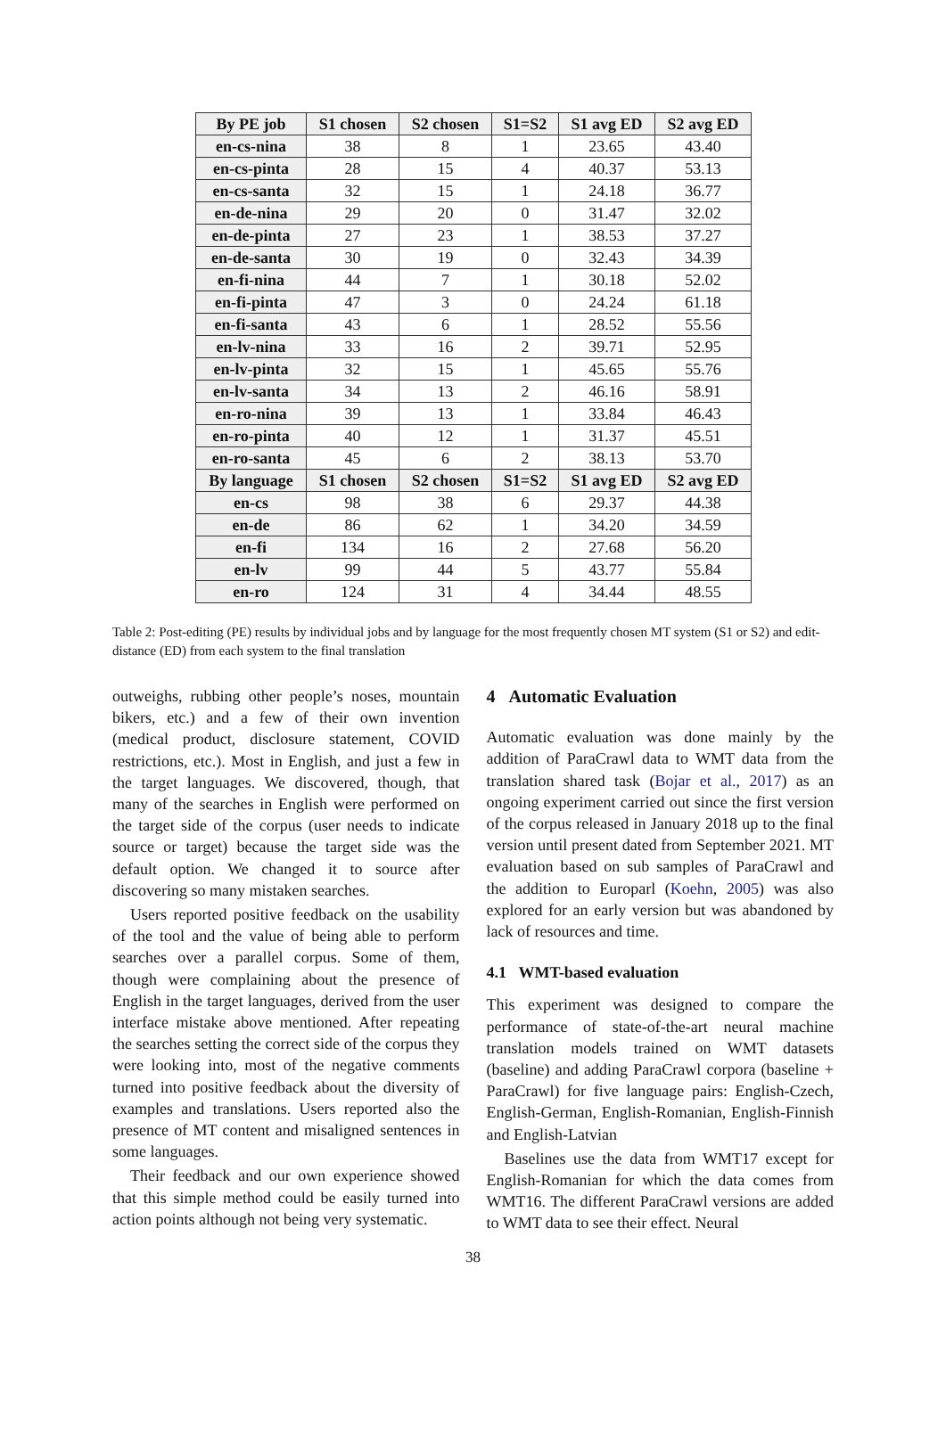| By PE job | S1 chosen | S2 chosen | S1=S2 | S1 avg ED | S2 avg ED |
| --- | --- | --- | --- | --- | --- |
| en-cs-nina | 38 | 8 | 1 | 23.65 | 43.40 |
| en-cs-pinta | 28 | 15 | 4 | 40.37 | 53.13 |
| en-cs-santa | 32 | 15 | 1 | 24.18 | 36.77 |
| en-de-nina | 29 | 20 | 0 | 31.47 | 32.02 |
| en-de-pinta | 27 | 23 | 1 | 38.53 | 37.27 |
| en-de-santa | 30 | 19 | 0 | 32.43 | 34.39 |
| en-fi-nina | 44 | 7 | 1 | 30.18 | 52.02 |
| en-fi-pinta | 47 | 3 | 0 | 24.24 | 61.18 |
| en-fi-santa | 43 | 6 | 1 | 28.52 | 55.56 |
| en-lv-nina | 33 | 16 | 2 | 39.71 | 52.95 |
| en-lv-pinta | 32 | 15 | 1 | 45.65 | 55.76 |
| en-lv-santa | 34 | 13 | 2 | 46.16 | 58.91 |
| en-ro-nina | 39 | 13 | 1 | 33.84 | 46.43 |
| en-ro-pinta | 40 | 12 | 1 | 31.37 | 45.51 |
| en-ro-santa | 45 | 6 | 2 | 38.13 | 53.70 |
| By language | S1 chosen | S2 chosen | S1=S2 | S1 avg ED | S2 avg ED |
| en-cs | 98 | 38 | 6 | 29.37 | 44.38 |
| en-de | 86 | 62 | 1 | 34.20 | 34.59 |
| en-fi | 134 | 16 | 2 | 27.68 | 56.20 |
| en-lv | 99 | 44 | 5 | 43.77 | 55.84 |
| en-ro | 124 | 31 | 4 | 34.44 | 48.55 |
Table 2: Post-editing (PE) results by individual jobs and by language for the most frequently chosen MT system (S1 or S2) and edit-distance (ED) from each system to the final translation
outweighs, rubbing other people’s noses, mountain bikers, etc.) and a few of their own invention (medical product, disclosure statement, COVID restrictions, etc.). Most in English, and just a few in the target languages. We discovered, though, that many of the searches in English were performed on the target side of the corpus (user needs to indicate source or target) because the target side was the default option. We changed it to source after discovering so many mistaken searches.
Users reported positive feedback on the usability of the tool and the value of being able to perform searches over a parallel corpus. Some of them, though were complaining about the presence of English in the target languages, derived from the user interface mistake above mentioned. After repeating the searches setting the correct side of the corpus they were looking into, most of the negative comments turned into positive feedback about the diversity of examples and translations. Users reported also the presence of MT content and misaligned sentences in some languages.
Their feedback and our own experience showed that this simple method could be easily turned into action points although not being very systematic.
4 Automatic Evaluation
Automatic evaluation was done mainly by the addition of ParaCrawl data to WMT data from the translation shared task (Bojar et al., 2017) as an ongoing experiment carried out since the first version of the corpus released in January 2018 up to the final version until present dated from September 2021. MT evaluation based on sub samples of ParaCrawl and the addition to Europarl (Koehn, 2005) was also explored for an early version but was abandoned by lack of resources and time.
4.1 WMT-based evaluation
This experiment was designed to compare the performance of state-of-the-art neural machine translation models trained on WMT datasets (baseline) and adding ParaCrawl corpora (baseline + ParaCrawl) for five language pairs: English-Czech, English-German, English-Romanian, English-Finnish and English-Latvian
Baselines use the data from WMT17 except for English-Romanian for which the data comes from WMT16. The different ParaCrawl versions are added to WMT data to see their effect. Neural
38